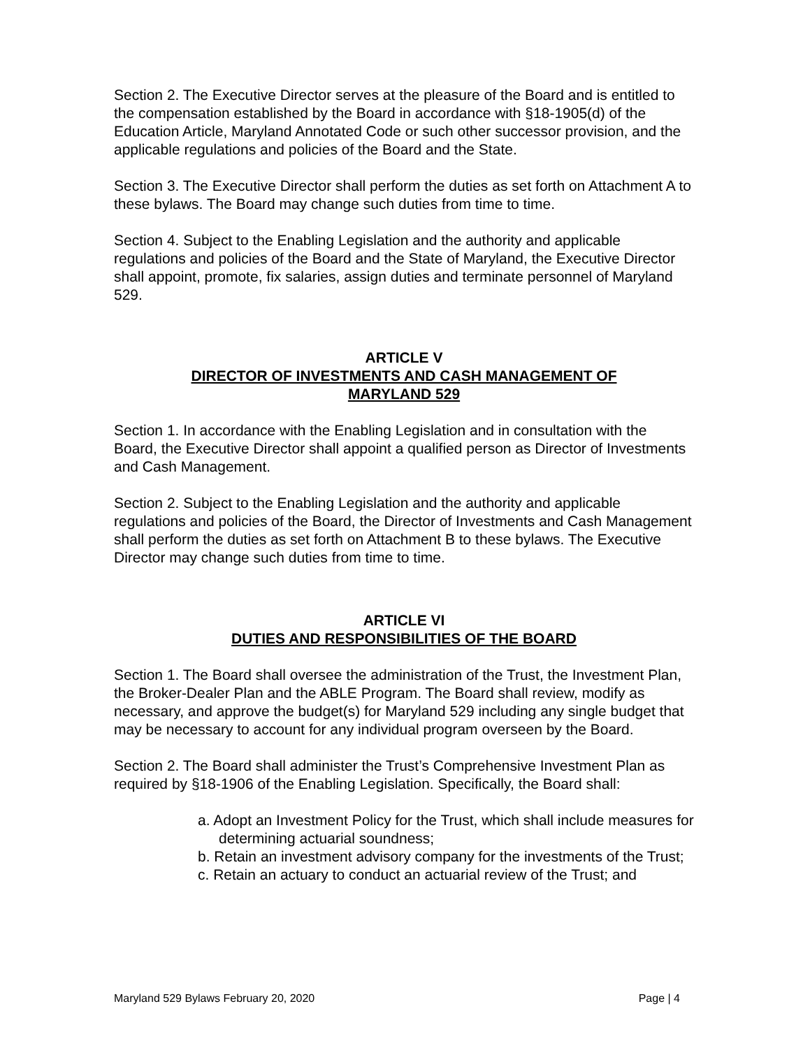Section 2. The Executive Director serves at the pleasure of the Board and is entitled to the compensation established by the Board in accordance with §18-1905(d) of the Education Article, Maryland Annotated Code or such other successor provision, and the applicable regulations and policies of the Board and the State.
Section 3. The Executive Director shall perform the duties as set forth on Attachment A to these bylaws. The Board may change such duties from time to time.
Section 4. Subject to the Enabling Legislation and the authority and applicable regulations and policies of the Board and the State of Maryland, the Executive Director shall appoint, promote, fix salaries, assign duties and terminate personnel of Maryland 529.
ARTICLE V
DIRECTOR OF INVESTMENTS AND CASH MANAGEMENT OF
MARYLAND 529
Section 1. In accordance with the Enabling Legislation and in consultation with the Board, the Executive Director shall appoint a qualified person as Director of Investments and Cash Management.
Section 2. Subject to the Enabling Legislation and the authority and applicable regulations and policies of the Board, the Director of Investments and Cash Management shall perform the duties as set forth on Attachment B to these bylaws. The Executive Director may change such duties from time to time.
ARTICLE VI
DUTIES AND RESPONSIBILITIES OF THE BOARD
Section 1. The Board shall oversee the administration of the Trust, the Investment Plan, the Broker-Dealer Plan and the ABLE Program. The Board shall review, modify as necessary, and approve the budget(s) for Maryland 529 including any single budget that may be necessary to account for any individual program overseen by the Board.
Section 2. The Board shall administer the Trust’s Comprehensive Investment Plan as required by §18-1906 of the Enabling Legislation. Specifically, the Board shall:
a. Adopt an Investment Policy for the Trust, which shall include measures for determining actuarial soundness;
b. Retain an investment advisory company for the investments of the Trust;
c. Retain an actuary to conduct an actuarial review of the Trust; and
Maryland 529 Bylaws February 20, 2020 Page | 4